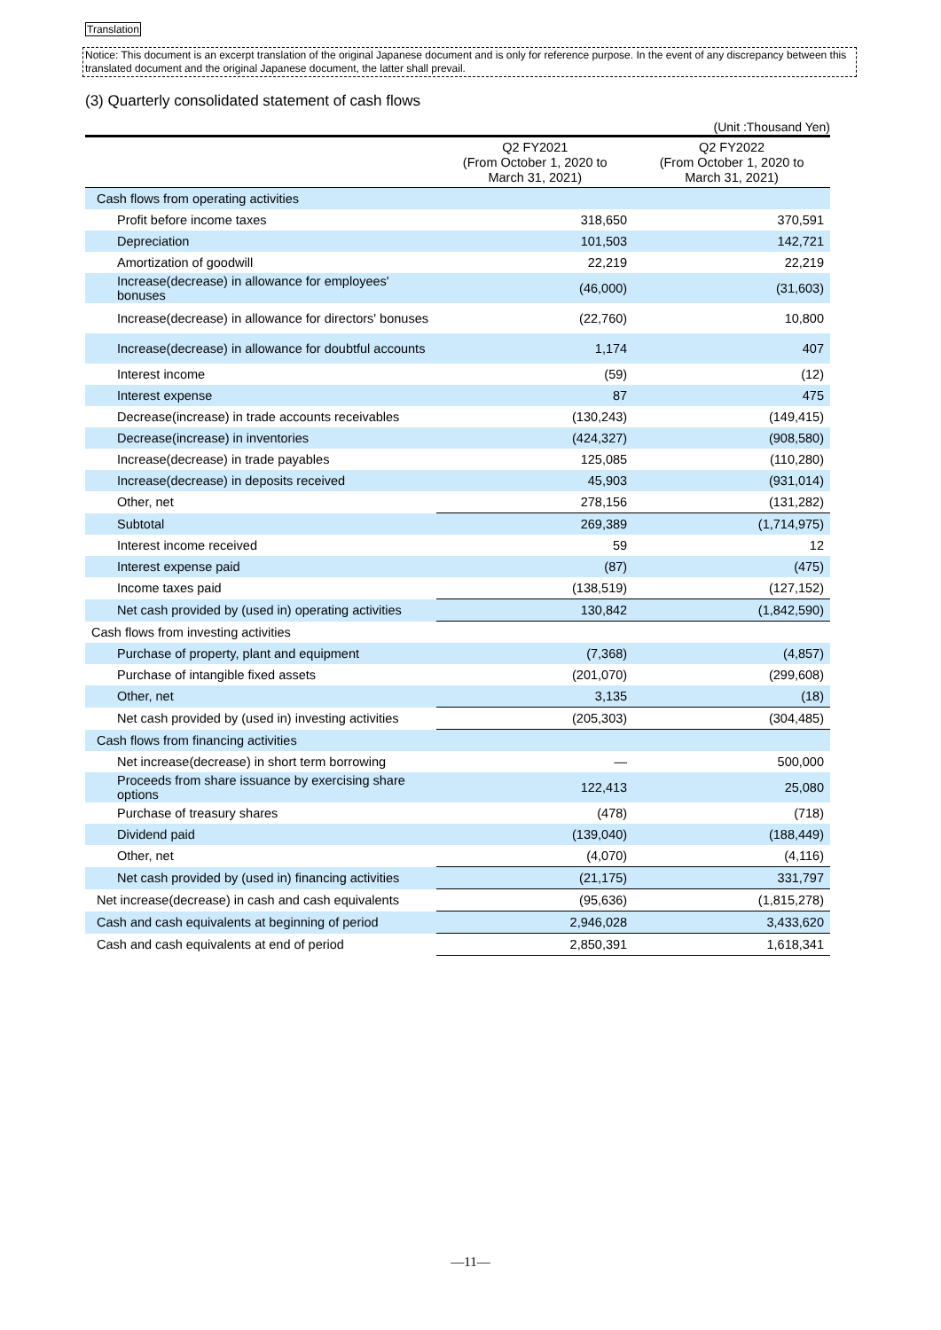Translation
Notice: This document is an excerpt translation of the original Japanese document and is only for reference purpose. In the event of any discrepancy between this translated document and the original Japanese document, the latter shall prevail.
(3) Quarterly consolidated statement of cash flows
(Unit :Thousand Yen)
| | Q2 FY2021 (From October 1, 2020 to March 31, 2021) | Q2 FY2022 (From October 1, 2020 to March 31, 2021) |
| --- | --- | --- |
| Cash flows from operating activities | | |
| Profit before income taxes | 318,650 | 370,591 |
| Depreciation | 101,503 | 142,721 |
| Amortization of goodwill | 22,219 | 22,219 |
| Increase(decrease) in allowance for employees' bonuses | (46,000) | (31,603) |
| Increase(decrease) in allowance for directors' bonuses | (22,760) | 10,800 |
| Increase(decrease) in allowance for doubtful accounts | 1,174 | 407 |
| Interest income | (59) | (12) |
| Interest expense | 87 | 475 |
| Decrease(increase) in trade accounts receivables | (130,243) | (149,415) |
| Decrease(increase) in inventories | (424,327) | (908,580) |
| Increase(decrease) in trade payables | 125,085 | (110,280) |
| Increase(decrease) in deposits received | 45,903 | (931,014) |
| Other, net | 278,156 | (131,282) |
| Subtotal | 269,389 | (1,714,975) |
| Interest income received | 59 | 12 |
| Interest expense paid | (87) | (475) |
| Income taxes paid | (138,519) | (127,152) |
| Net cash provided by (used in) operating activities | 130,842 | (1,842,590) |
| Cash flows from investing activities | | |
| Purchase of property, plant and equipment | (7,368) | (4,857) |
| Purchase of intangible fixed assets | (201,070) | (299,608) |
| Other, net | 3,135 | (18) |
| Net cash provided by (used in) investing activities | (205,303) | (304,485) |
| Cash flows from financing activities | | |
| Net increase(decrease) in short term borrowing | — | 500,000 |
| Proceeds from share issuance by exercising share options | 122,413 | 25,080 |
| Purchase of treasury shares | (478) | (718) |
| Dividend paid | (139,040) | (188,449) |
| Other, net | (4,070) | (4,116) |
| Net cash provided by (used in) financing activities | (21,175) | 331,797 |
| Net increase(decrease) in cash and cash equivalents | (95,636) | (1,815,278) |
| Cash and cash equivalents at beginning of period | 2,946,028 | 3,433,620 |
| Cash and cash equivalents at end of period | 2,850,391 | 1,618,341 |
—11—